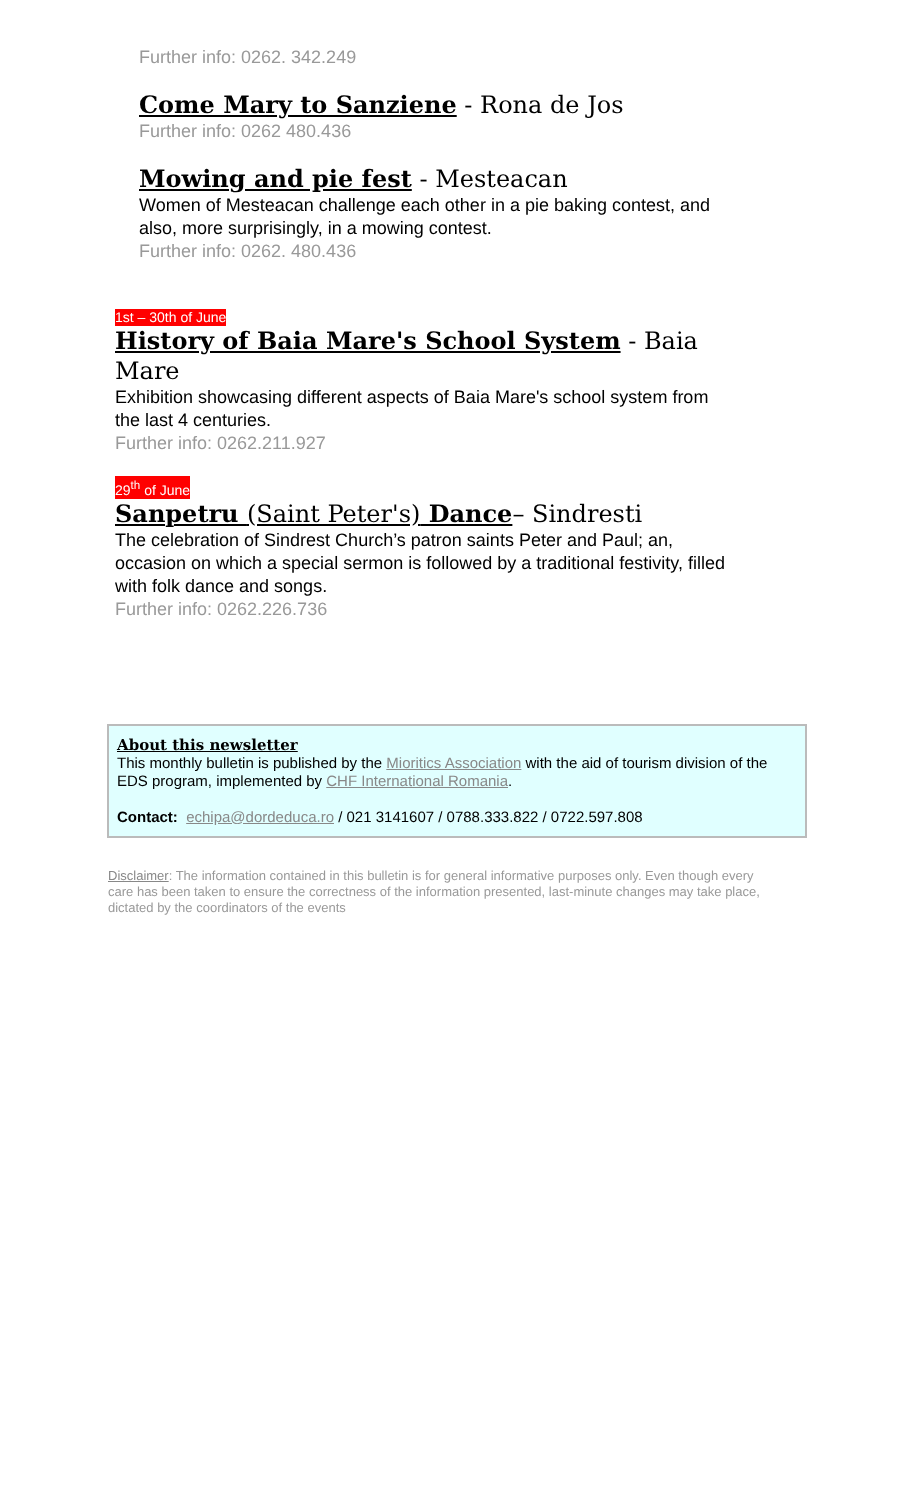Further info: 0262. 342.249
Come Mary to Sanziene - Rona de Jos
Further info: 0262 480.436
Mowing and pie fest - Mesteacan
Women of Mesteacan challenge each other in a pie baking contest, and also, more surprisingly, in a mowing contest.
Further info: 0262. 480.436
1st – 30th of June
History of Baia Mare's School System - Baia Mare
Exhibition showcasing different aspects of Baia Mare's school system from the last 4 centuries.
Further info: 0262.211.927
29<sup>th</sup> of June
Sanpetru (Saint Peter's) Dance– Sindresti
The celebration of Sindrest Church’s patron saints Peter and Paul; an, occasion on which a special sermon is followed by a traditional festivity, filled with folk dance and songs.
Further info: 0262.226.736
About this newsletter
This monthly bulletin is published by the Mioritics Association with the aid of tourism division of the EDS program, implemented by CHF International Romania.
Contact: echipa@dordeduca.ro / 021 3141607 / 0788.333.822 / 0722.597.808
Disclaimer: The information contained in this bulletin is for general informative purposes only. Even though every care has been taken to ensure the correctness of the information presented, last-minute changes may take place, dictated by the coordinators of the events